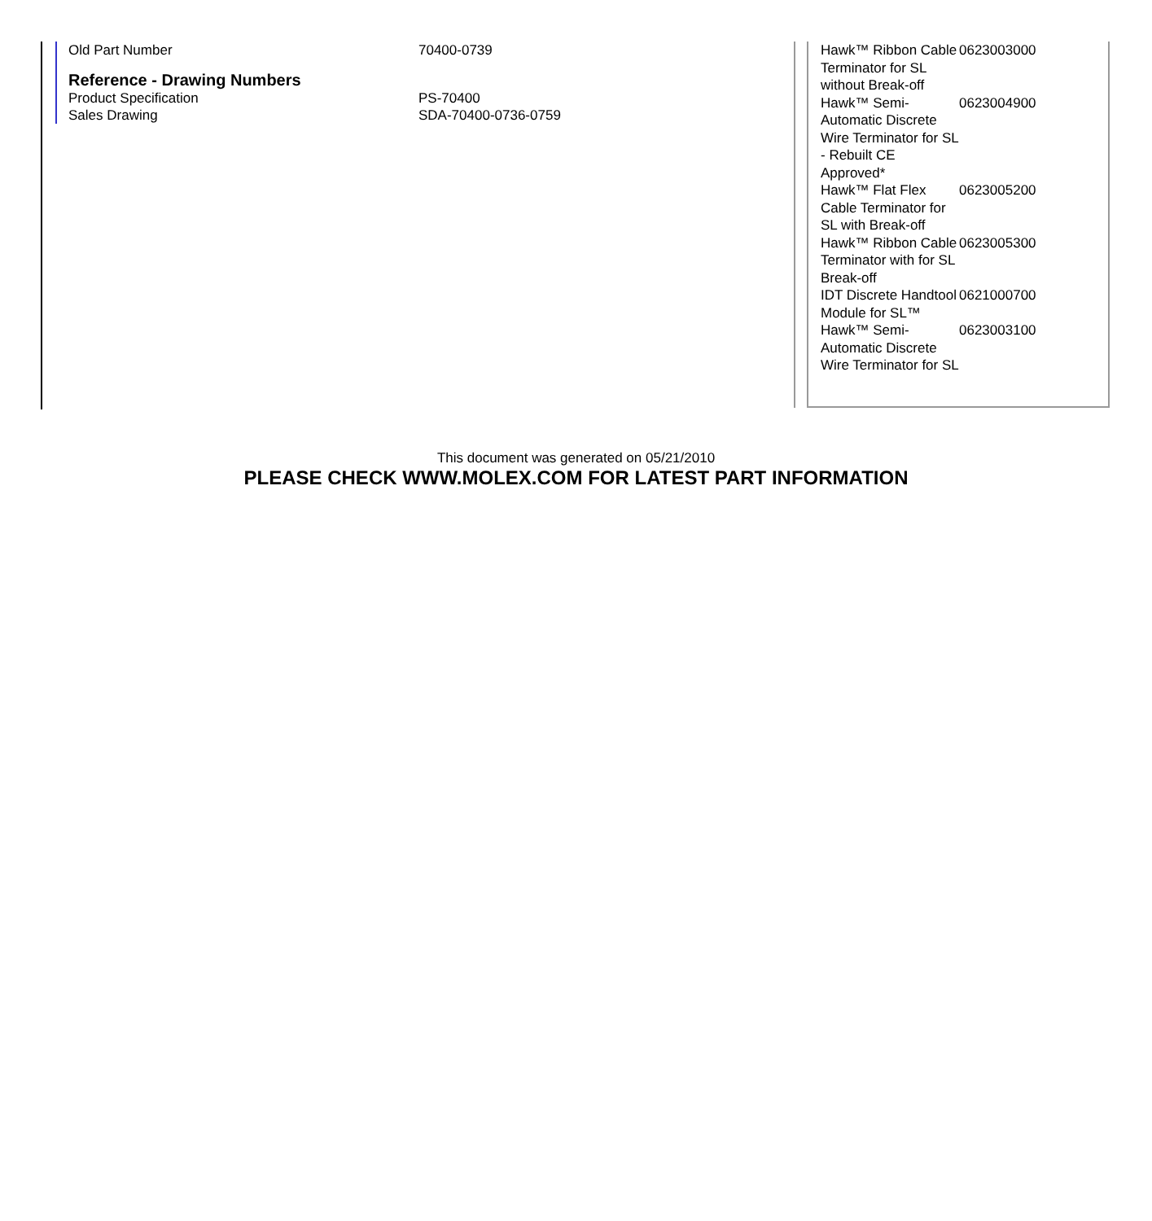| Old Part Number | 70400-0739 |
Reference - Drawing Numbers
| Product Specification | PS-70400 |
| Sales Drawing | SDA-70400-0736-0759 |
| Hawk™ Ribbon Cable Terminator for SL without Break-off | 0623003000 |
| Hawk™ Semi-Automatic Discrete Wire Terminator for SL - Rebuilt CE Approved* | 0623004900 |
| Hawk™ Flat Flex Cable Terminator for SL with Break-off | 0623005200 |
| Hawk™ Ribbon Cable Terminator with for SL Break-off | 0623005300 |
| IDT Discrete Handtool Module for SL™ | 0621000700 |
| Hawk™ Semi-Automatic Discrete Wire Terminator for SL | 0623003100 |
This document was generated on 05/21/2010
PLEASE CHECK WWW.MOLEX.COM FOR LATEST PART INFORMATION